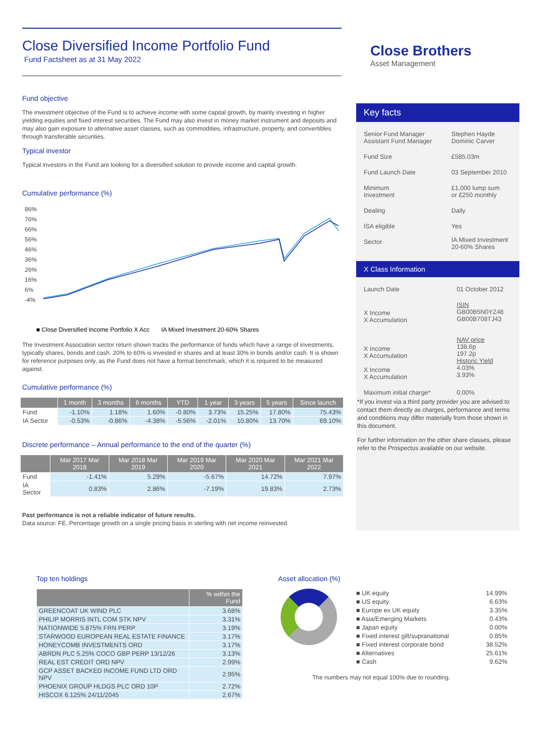Close Diversified Income Portfolio Fund
Fund Factsheet as at 31 May 2022
Fund objective
The investment objective of the Fund is to achieve income with some capital growth, by mainly investing in higher yielding equities and fixed interest securities. The Fund may also invest in money market instrument and deposits and may also gain exposure to alternative asset classes, such as commodities, infrastructure, property, and convertibles through transferable securities.
Typical investor
Typical investors in the Fund are looking for a diversified solution to provide income and capital growth.
Cumulative performance (%)
86%
76%
66%
56%
46%
36%
26%
16%
6%
-4%
■ Close Diversified Income Portfolio X Acc IA Mixed Investment 20-60% Shares
The Investment Association sector return shown tracks the performance of funds which have a range of investments, typically shares, bonds and cash. 20% to 60% is invested in shares and at least 30% in bonds and/or cash. It is shown for reference purposes only, as the Fund does not have a formal benchmark, which it is required to be measured against.
Cumulative performance (%)
| | 1 month | 3 months | 6 months | YTD | 1 year | 3 years | 5 years | Since launch |
| --- | --- | --- | --- | --- | --- | --- | --- | --- |
| Fund | -1.10% | 1.18% | 1.60% | -0.80% | 3.73% | 15.25% | 17.80% | 75.43% |
| IA Sector | -0.53% | -0.86% | -4.38% | -5.56% | -2.01% | 10.80% | 13.70% | 69.10% |
Discrete performance – Annual performance to the end of the quarter (%)
| | Mar 2017 Mar 2018 | Mar 2018 Mar 2019 | Mar 2019 Mar 2020 | Mar 2020 Mar 2021 | Mar 2021 Mar 2022 |
| --- | --- | --- | --- | --- | --- |
| Fund | -1.41% | 5.29% | -5.67% | 14.72% | 7.97% |
| IA Sector | 0.83% | 2.86% | -7.19% | 19.83% | 2.73% |
Past performance is not a reliable indicator of future results.
Data source: FE. Percentage growth on a single pricing basis in sterling with net income reinvested.
Close Brothers
Asset Management
Key facts
| Senior Fund Manager Assistant Fund Manager | Stephen Hayde Dominic Carver |
| Fund Size | £585.03m |
| Fund Launch Date | 03 September 2010 |
| Minimum Investment | £1,000 lump sum or £250 monthly |
| Dealing | Daily |
| ISA eligible | Yes |
| Sector | IA Mixed Investment 20-60% Shares |
X Class Information
| Launch Date | 01 October 2012 |
| X Income X Accumulation | ISIN GB00B5N0YZ48 GB00B708TJ43 |
| X Income X Accumulation X Income X Accumulation | NAV price 138.6p 197.2p Historic Yield 4.03% 3.93% |
| Maximum initial charge* | 0.00% |
*If you invest via a third party provider you are advised to contact them directly as charges, performance and terms and conditions may differ materially from those shown in this document.
For further information on the other share classes, please refer to the Prospectus available on our website.
Top ten holdings
| | % within the Fund |
| --- | --- |
| GREENCOAT UK WIND PLC | 3.68% |
| PHILIP MORRIS INTL COM STK NPV | 3.31% |
| NATIONWIDE 5.875% FRN PERP | 3.19% |
| STARWOOD EUROPEAN REAL ESTATE FINANCE | 3.17% |
| HONEYCOMB INVESTMENTS ORD | 3.17% |
| ABRDN PLC 5.25% COCO GBP PERP 13/12/26 | 3.13% |
| REAL EST CREDIT ORD NPV | 2.99% |
| GCP ASSET BACKED INCOME FUND LTD ORD NPV | 2.95% |
| PHOENIX GROUP HLDGS PLC ORD 10P | 2.72% |
| HISCOX 6.125% 24/11/2045 | 2.67% |
Asset allocation (%)
| ■ UK equity | 14.99% |
| ■ US equity | 6.63% |
| ■ Europe ex UK equity | 3.35% |
| ■ Asia/Emerging Markets | 0.43% |
| ■ Japan equity | 0.00% |
| ■ Fixed interest gilt/supranational | 0.85% |
| ■ Fixed interest corporate bond | 38.52% |
| ■ Alternatives | 25.61% |
| ■ Cash | 9.62% |
The numbers may not equal 100% due to rounding.